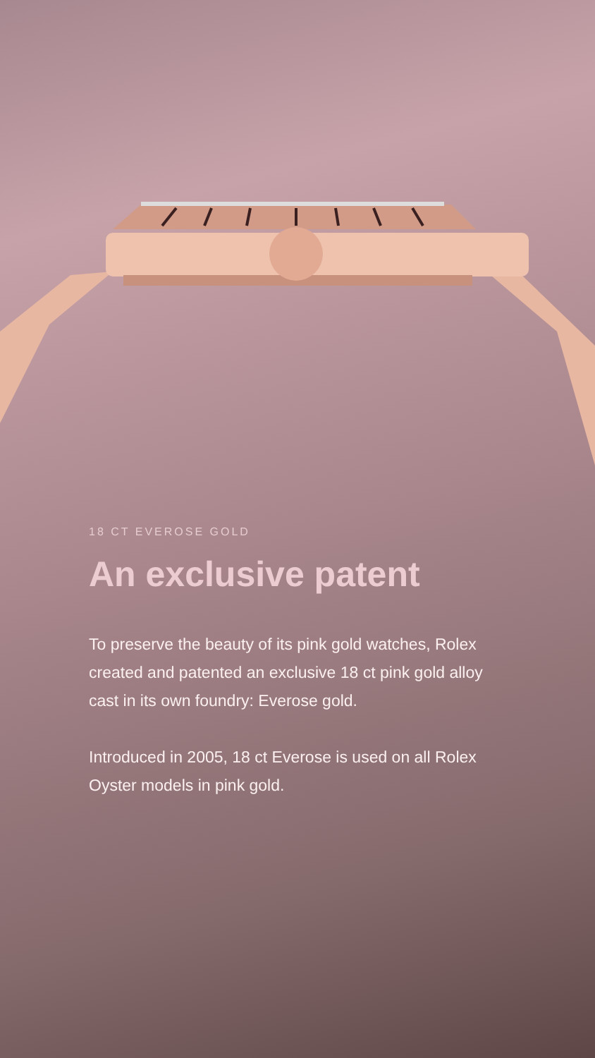18 CT EVEROSE GOLD
An exclusive patent
To preserve the beauty of its pink gold watches, Rolex created and patented an exclusive 18 ct pink gold alloy cast in its own foundry: Everose gold.
Introduced in 2005, 18 ct Everose is used on all Rolex Oyster models in pink gold.